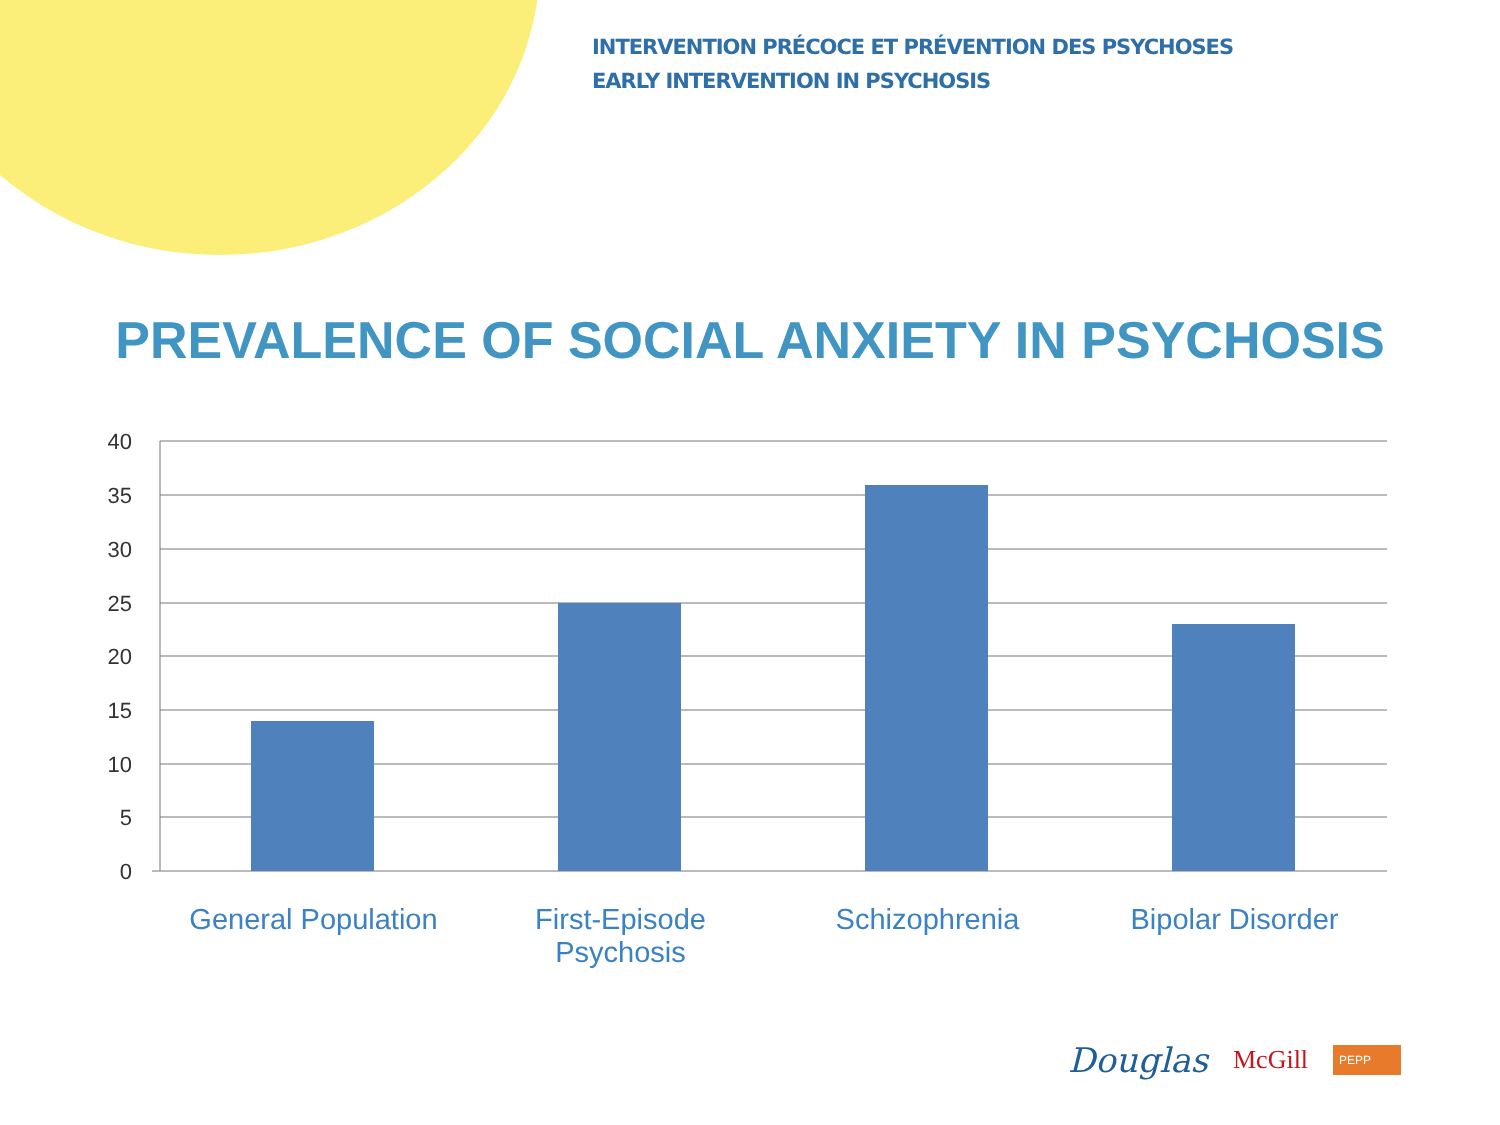INTERVENTION PRÉCOCE ET PRÉVENTION DES PSYCHOSES
EARLY INTERVENTION IN PSYCHOSIS
PREVALENCE OF SOCIAL ANXIETY IN PSYCHOSIS
40
35
30
25
20
15
10
5
0
General Population First-Episode Psychosis Schizophrenia Bipolar Disorder
Douglas
McGill
PEPP